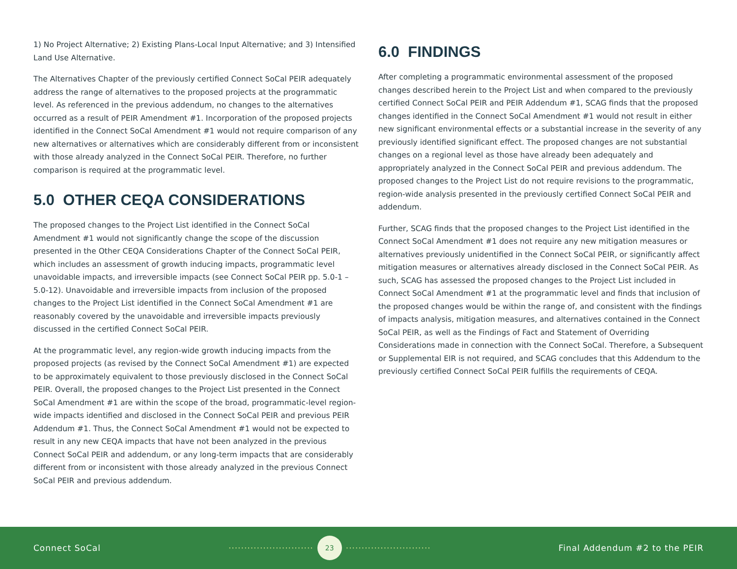1) No Project Alternative; 2) Existing Plans-Local Input Alternative; and 3) Intensified Land Use Alternative.
The Alternatives Chapter of the previously certified Connect SoCal PEIR adequately address the range of alternatives to the proposed projects at the programmatic level. As referenced in the previous addendum, no changes to the alternatives occurred as a result of PEIR Amendment #1. Incorporation of the proposed projects identified in the Connect SoCal Amendment #1 would not require comparison of any new alternatives or alternatives which are considerably different from or inconsistent with those already analyzed in the Connect SoCal PEIR. Therefore, no further comparison is required at the programmatic level.
5.0 OTHER CEQA CONSIDERATIONS
The proposed changes to the Project List identified in the Connect SoCal Amendment #1 would not significantly change the scope of the discussion presented in the Other CEQA Considerations Chapter of the Connect SoCal PEIR, which includes an assessment of growth inducing impacts, programmatic level unavoidable impacts, and irreversible impacts (see Connect SoCal PEIR pp. 5.0-1 – 5.0-12). Unavoidable and irreversible impacts from inclusion of the proposed changes to the Project List identified in the Connect SoCal Amendment #1 are reasonably covered by the unavoidable and irreversible impacts previously discussed in the certified Connect SoCal PEIR.
At the programmatic level, any region-wide growth inducing impacts from the proposed projects (as revised by the Connect SoCal Amendment #1) are expected to be approximately equivalent to those previously disclosed in the Connect SoCal PEIR. Overall, the proposed changes to the Project List presented in the Connect SoCal Amendment #1 are within the scope of the broad, programmatic-level region-wide impacts identified and disclosed in the Connect SoCal PEIR and previous PEIR Addendum #1. Thus, the Connect SoCal Amendment #1 would not be expected to result in any new CEQA impacts that have not been analyzed in the previous Connect SoCal PEIR and addendum, or any long-term impacts that are considerably different from or inconsistent with those already analyzed in the previous Connect SoCal PEIR and previous addendum.
6.0 FINDINGS
After completing a programmatic environmental assessment of the proposed changes described herein to the Project List and when compared to the previously certified Connect SoCal PEIR and PEIR Addendum #1, SCAG finds that the proposed changes identified in the Connect SoCal Amendment #1 would not result in either new significant environmental effects or a substantial increase in the severity of any previously identified significant effect. The proposed changes are not substantial changes on a regional level as those have already been adequately and appropriately analyzed in the Connect SoCal PEIR and previous addendum. The proposed changes to the Project List do not require revisions to the programmatic, region-wide analysis presented in the previously certified Connect SoCal PEIR and addendum.
Further, SCAG finds that the proposed changes to the Project List identified in the Connect SoCal Amendment #1 does not require any new mitigation measures or alternatives previously unidentified in the Connect SoCal PEIR, or significantly affect mitigation measures or alternatives already disclosed in the Connect SoCal PEIR. As such, SCAG has assessed the proposed changes to the Project List included in Connect SoCal Amendment #1 at the programmatic level and finds that inclusion of the proposed changes would be within the range of, and consistent with the findings of impacts analysis, mitigation measures, and alternatives contained in the Connect SoCal PEIR, as well as the Findings of Fact and Statement of Overriding Considerations made in connection with the Connect SoCal. Therefore, a Subsequent or Supplemental EIR is not required, and SCAG concludes that this Addendum to the previously certified Connect SoCal PEIR fulfills the requirements of CEQA.
Connect SoCal ··························· 23 ··························· Final Addendum #2 to the PEIR